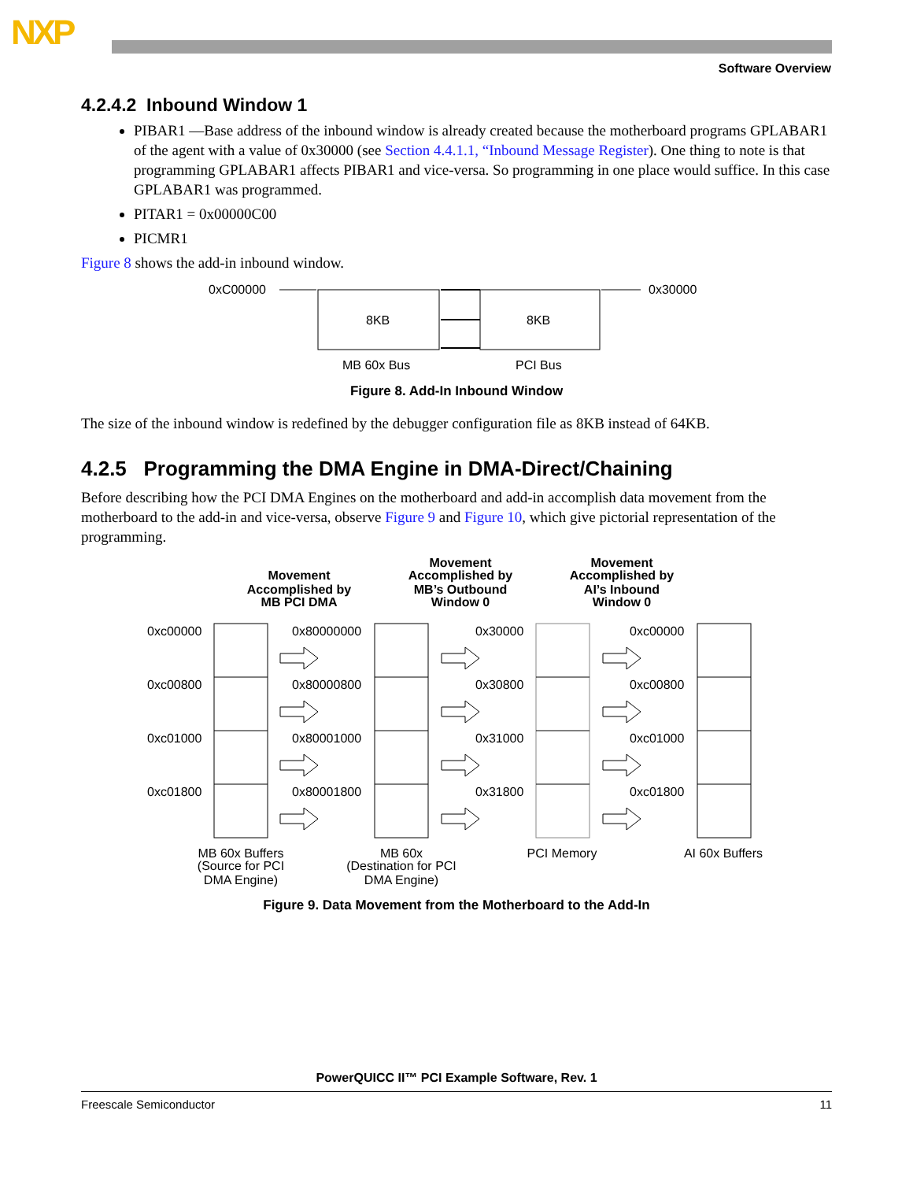NXP
Software Overview
4.2.4.2 Inbound Window 1
PIBAR1 —Base address of the inbound window is already created because the motherboard programs GPLABAR1 of the agent with a value of 0x30000 (see Section 4.4.1.1, “Inbound Message Register). One thing to note is that programming GPLABAR1 affects PIBAR1 and vice-versa. So programming in one place would suffice. In this case GPLABAR1 was programmed.
PITAR1 = 0x00000C00
PICMR1
Figure 8 shows the add-in inbound window.
0xC00000
8KB
8KB
0x30000
MB 60x Bus
PCI Bus
Figure 8. Add-In Inbound Window
The size of the inbound window is redefined by the debugger configuration file as 8KB instead of 64KB.
4.2.5 Programming the DMA Engine in DMA-Direct/Chaining
Before describing how the PCI DMA Engines on the motherboard and add-in accomplish data movement from the motherboard to the add-in and vice-versa, observe Figure 9 and Figure 10, which give pictorial representation of the programming.
Movement
Accomplished by
MB PCI DMA
Movement
Accomplished by
MB’s Outbound
Window 0
Movement
Accomplished by
AI’s Inbound
Window 0
0xc00000
0xc00800
0xc01000
0xc01800
0x80000000
0x80000800
0x80001000
0x80001800
0x30000
0x30800
0x31000
0x31800
0xc00000
0xc00800
0xc01000
0xc01800
MB 60x Buffers
(Source for PCI
DMA Engine)
MB 60x
(Destination for PCI
DMA Engine)
PCI Memory
AI 60x Buffers
Figure 9. Data Movement from the Motherboard to the Add-In
PowerQUICC II™ PCI Example Software, Rev. 1
Freescale Semiconductor 11